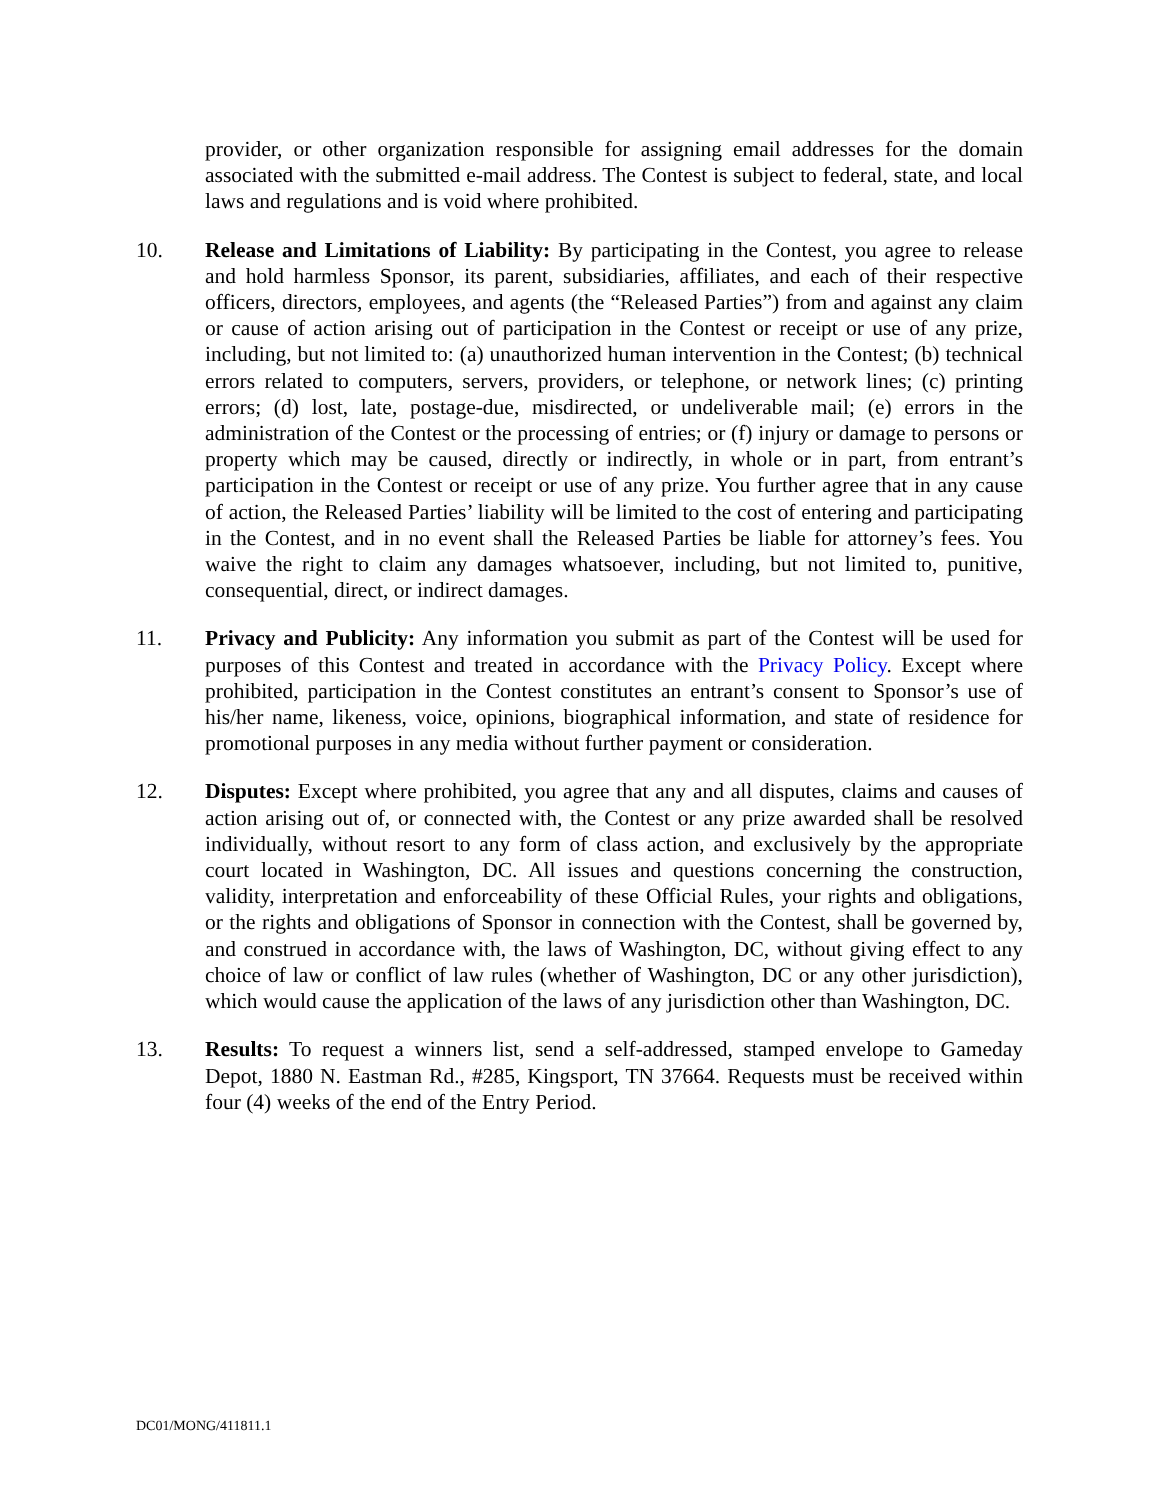provider, or other organization responsible for assigning email addresses for the domain associated with the submitted e-mail address. The Contest is subject to federal, state, and local laws and regulations and is void where prohibited.
10. Release and Limitations of Liability: By participating in the Contest, you agree to release and hold harmless Sponsor, its parent, subsidiaries, affiliates, and each of their respective officers, directors, employees, and agents (the “Released Parties”) from and against any claim or cause of action arising out of participation in the Contest or receipt or use of any prize, including, but not limited to: (a) unauthorized human intervention in the Contest; (b) technical errors related to computers, servers, providers, or telephone, or network lines; (c) printing errors; (d) lost, late, postage-due, misdirected, or undeliverable mail; (e) errors in the administration of the Contest or the processing of entries; or (f) injury or damage to persons or property which may be caused, directly or indirectly, in whole or in part, from entrant’s participation in the Contest or receipt or use of any prize. You further agree that in any cause of action, the Released Parties’ liability will be limited to the cost of entering and participating in the Contest, and in no event shall the Released Parties be liable for attorney’s fees. You waive the right to claim any damages whatsoever, including, but not limited to, punitive, consequential, direct, or indirect damages.
11. Privacy and Publicity: Any information you submit as part of the Contest will be used for purposes of this Contest and treated in accordance with the Privacy Policy. Except where prohibited, participation in the Contest constitutes an entrant’s consent to Sponsor’s use of his/her name, likeness, voice, opinions, biographical information, and state of residence for promotional purposes in any media without further payment or consideration.
12. Disputes: Except where prohibited, you agree that any and all disputes, claims and causes of action arising out of, or connected with, the Contest or any prize awarded shall be resolved individually, without resort to any form of class action, and exclusively by the appropriate court located in Washington, DC. All issues and questions concerning the construction, validity, interpretation and enforceability of these Official Rules, your rights and obligations, or the rights and obligations of Sponsor in connection with the Contest, shall be governed by, and construed in accordance with, the laws of Washington, DC, without giving effect to any choice of law or conflict of law rules (whether of Washington, DC or any other jurisdiction), which would cause the application of the laws of any jurisdiction other than Washington, DC.
13. Results: To request a winners list, send a self-addressed, stamped envelope to Gameday Depot, 1880 N. Eastman Rd., #285, Kingsport, TN 37664. Requests must be received within four (4) weeks of the end of the Entry Period.
DC01/MONG/411811.1